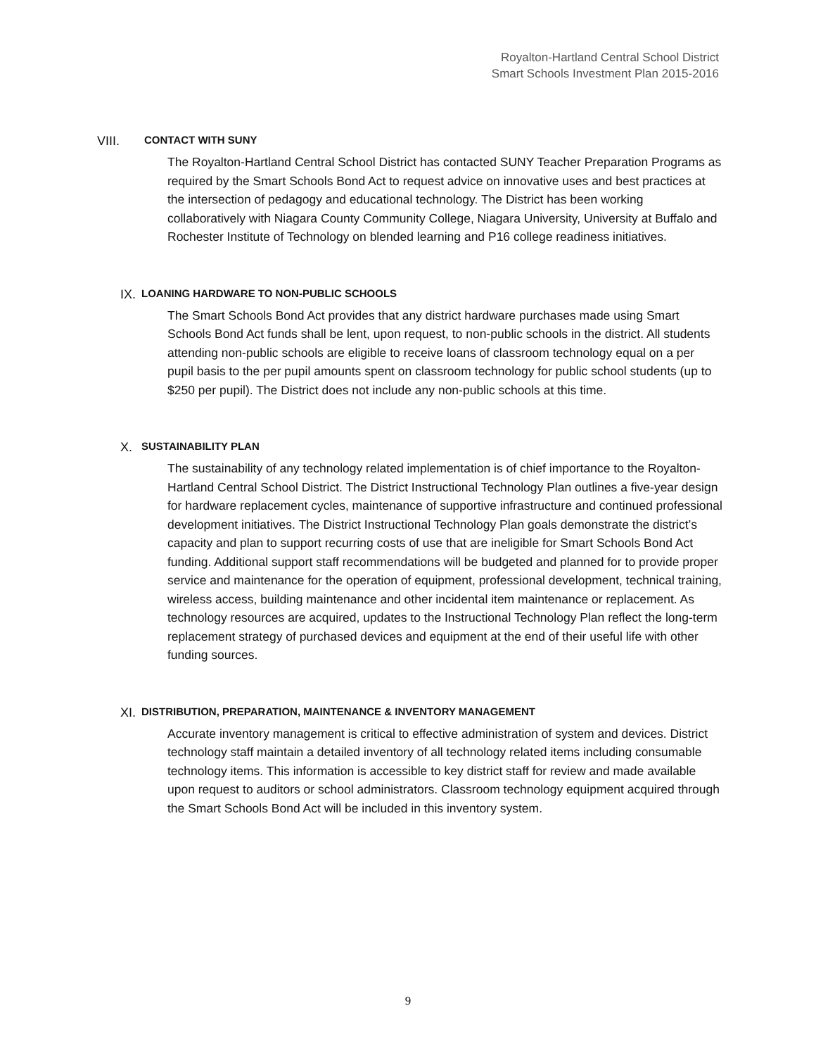Royalton-Hartland Central School District
Smart Schools Investment Plan 2015-2016
VIII. CONTACT WITH SUNY
The Royalton-Hartland Central School District has contacted SUNY Teacher Preparation Programs as required by the Smart Schools Bond Act to request advice on innovative uses and best practices at the intersection of pedagogy and educational technology. The District has been working collaboratively with Niagara County Community College, Niagara University, University at Buffalo and Rochester Institute of Technology on blended learning and P16 college readiness initiatives.
IX. LOANING HARDWARE TO NON-PUBLIC SCHOOLS
The Smart Schools Bond Act provides that any district hardware purchases made using Smart Schools Bond Act funds shall be lent, upon request, to non-public schools in the district. All students attending non-public schools are eligible to receive loans of classroom technology equal on a per pupil basis to the per pupil amounts spent on classroom technology for public school students (up to $250 per pupil). The District does not include any non-public schools at this time.
X. SUSTAINABILITY PLAN
The sustainability of any technology related implementation is of chief importance to the Royalton-Hartland Central School District. The District Instructional Technology Plan outlines a five-year design for hardware replacement cycles, maintenance of supportive infrastructure and continued professional development initiatives. The District Instructional Technology Plan goals demonstrate the district’s capacity and plan to support recurring costs of use that are ineligible for Smart Schools Bond Act funding. Additional support staff recommendations will be budgeted and planned for to provide proper service and maintenance for the operation of equipment, professional development, technical training, wireless access, building maintenance and other incidental item maintenance or replacement. As technology resources are acquired, updates to the Instructional Technology Plan reflect the long-term replacement strategy of purchased devices and equipment at the end of their useful life with other funding sources.
XI. DISTRIBUTION, PREPARATION, MAINTENANCE & INVENTORY MANAGEMENT
Accurate inventory management is critical to effective administration of system and devices. District technology staff maintain a detailed inventory of all technology related items including consumable technology items. This information is accessible to key district staff for review and made available upon request to auditors or school administrators. Classroom technology equipment acquired through the Smart Schools Bond Act will be included in this inventory system.
9